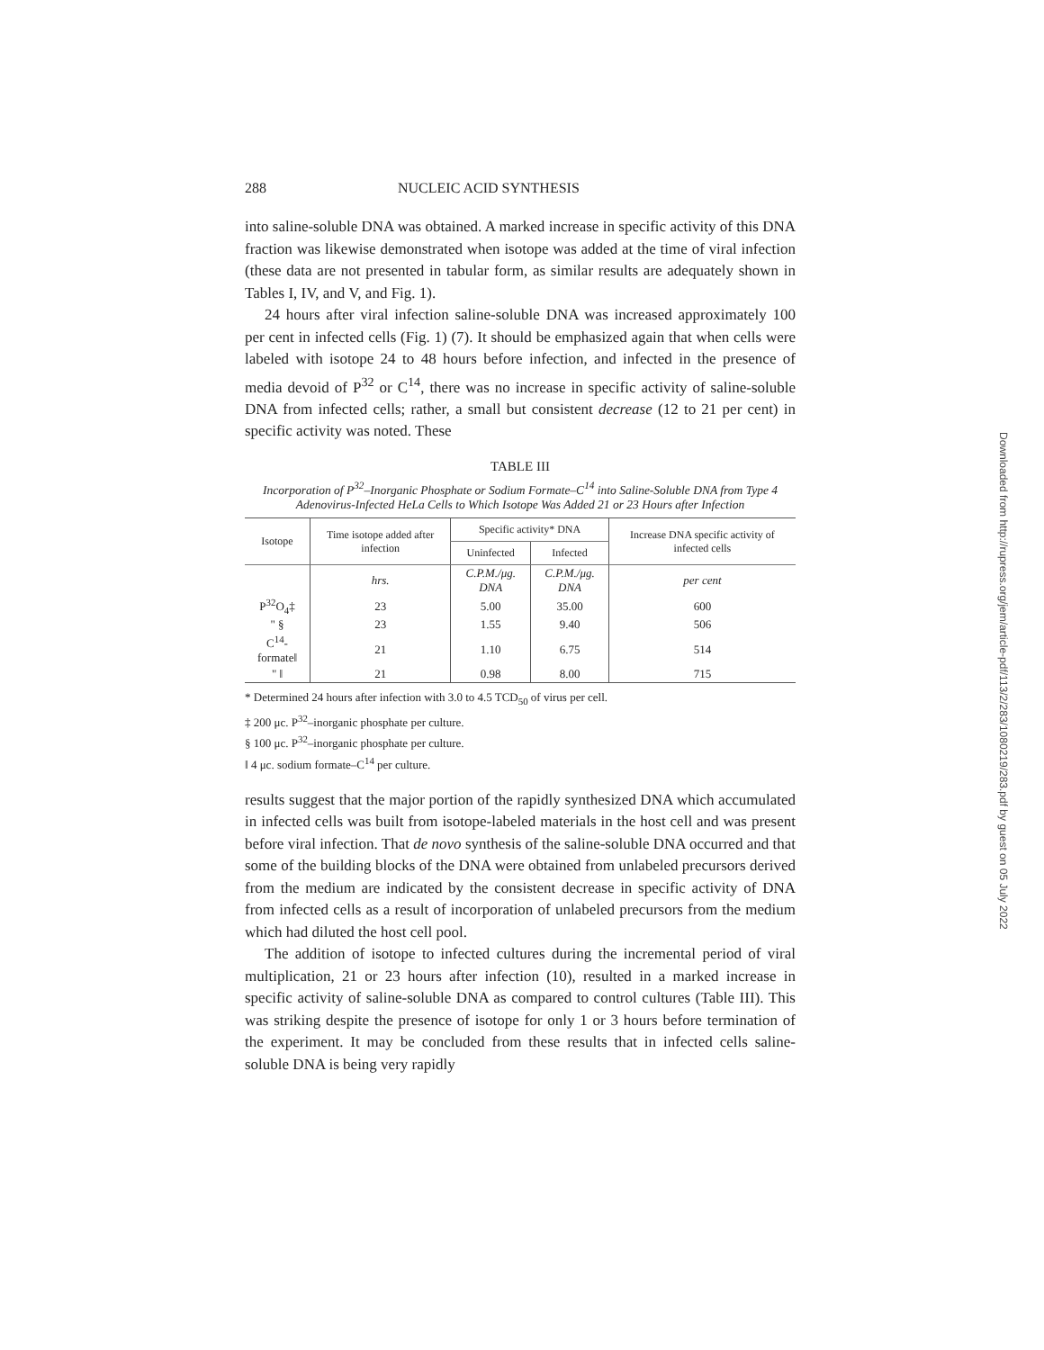288 NUCLEIC ACID SYNTHESIS
into saline-soluble DNA was obtained. A marked increase in specific activity of this DNA fraction was likewise demonstrated when isotope was added at the time of viral infection (these data are not presented in tabular form, as similar results are adequately shown in Tables I, IV, and V, and Fig. 1).
24 hours after viral infection saline-soluble DNA was increased approximately 100 per cent in infected cells (Fig. 1) (7). It should be emphasized again that when cells were labeled with isotope 24 to 48 hours before infection, and infected in the presence of media devoid of P<sup>32</sup> or C<sup>14</sup>, there was no increase in specific activity of saline-soluble DNA from infected cells; rather, a small but consistent decrease (12 to 21 per cent) in specific activity was noted. These
TABLE III
Incorporation of P<sup>32</sup>–Inorganic Phosphate or Sodium Formate–C<sup>14</sup> into Saline-Soluble DNA from Type 4 Adenovirus-Infected HeLa Cells to Which Isotope Was Added 21 or 23 Hours after Infection
| Isotope | Time isotope added after infection | Specific activity* DNA | | Increase DNA specific activity of infected cells |
| --- | --- | --- | --- | --- |
| | | Uninfected | Infected | |
| | hrs. | C.P.M./μg. DNA | C.P.M./μg. DNA | per cent |
| P<sup>32</sup>O<sub>4</sub>‡ | 23 | 5.00 | 35.00 | 600 |
| " § | 23 | 1.55 | 9.40 | 506 |
| C<sup>14</sup>-formate‖ | 21 | 1.10 | 6.75 | 514 |
| " ‖ | 21 | 0.98 | 8.00 | 715 |
* Determined 24 hours after infection with 3.0 to 4.5 TCD<sub>50</sub> of virus per cell.
‡ 200 μc. P<sup>32</sup>–inorganic phosphate per culture.
§ 100 μc. P<sup>32</sup>–inorganic phosphate per culture.
‖ 4 μc. sodium formate–C<sup>14</sup> per culture.
results suggest that the major portion of the rapidly synthesized DNA which accumulated in infected cells was built from isotope-labeled materials in the host cell and was present before viral infection. That de novo synthesis of the saline-soluble DNA occurred and that some of the building blocks of the DNA were obtained from unlabeled precursors derived from the medium are indicated by the consistent decrease in specific activity of DNA from infected cells as a result of incorporation of unlabeled precursors from the medium which had diluted the host cell pool.
The addition of isotope to infected cultures during the incremental period of viral multiplication, 21 or 23 hours after infection (10), resulted in a marked increase in specific activity of saline-soluble DNA as compared to control cultures (Table III). This was striking despite the presence of isotope for only 1 or 3 hours before termination of the experiment. It may be concluded from these results that in infected cells saline-soluble DNA is being very rapidly
Downloaded from http://rupress.org/jem/article-pdf/113/2/283/1080219/283.pdf by guest on 05 July 2022